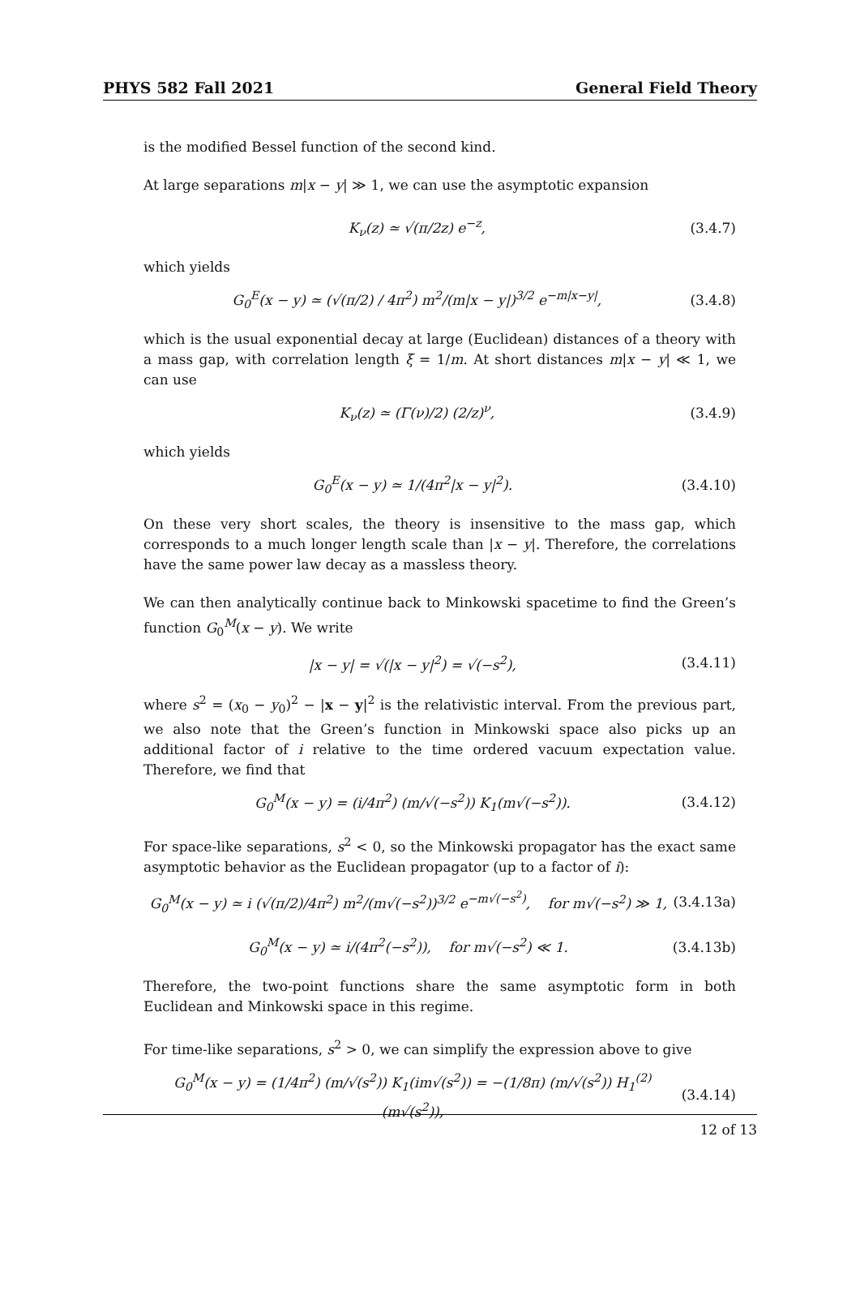PHYS 582 Fall 2021 General Field Theory
is the modified Bessel function of the second kind.
At large separations m|x − y| ≫ 1, we can use the asymptotic expansion
K<sub>ν</sub>(z) ≃ √(π/2z) e<sup>−z</sup>, (3.4.7)
which yields
G<sub>0</sub><sup>E</sup>(x − y) ≃ (√(π/2) / 4π<sup>2</sup>) m<sup>2</sup>/(m|x − y|)<sup>3/2</sup> e<sup>−m|x−y|</sup>, (3.4.8)
which is the usual exponential decay at large (Euclidean) distances of a theory with a mass gap, with correlation length ξ = 1/m. At short distances m|x − y| ≪ 1, we can use
K<sub>ν</sub>(z) ≃ (Γ(ν)/2) (2/z)<sup>ν</sup>, (3.4.9)
which yields
G<sub>0</sub><sup>E</sup>(x − y) ≃ 1/(4π<sup>2</sup>|x − y|<sup>2</sup>). (3.4.10)
On these very short scales, the theory is insensitive to the mass gap, which corresponds to a much longer length scale than |x − y|. Therefore, the correlations have the same power law decay as a massless theory.
We can then analytically continue back to Minkowski spacetime to find the Green’s function G<sub>0</sub><sup>M</sup>(x − y). We write
|x − y| = √(|x − y|<sup>2</sup>) = √(−s<sup>2</sup>), (3.4.11)
where s<sup>2</sup> = (x<sub>0</sub> − y<sub>0</sub>)<sup>2</sup> − |x − y|<sup>2</sup> is the relativistic interval. From the previous part, we also note that the Green’s function in Minkowski space also picks up an additional factor of i relative to the time ordered vacuum expectation value. Therefore, we find that
G<sub>0</sub><sup>M</sup>(x − y) = (i/4π<sup>2</sup>) (m/√(−s<sup>2</sup>)) K<sub>1</sub>(m√(−s<sup>2</sup>)). (3.4.12)
For space-like separations, s<sup>2</sup> < 0, so the Minkowski propagator has the exact same asymptotic behavior as the Euclidean propagator (up to a factor of i):
G<sub>0</sub><sup>M</sup>(x − y) ≃ i (√(π/2)/4π<sup>2</sup>) m<sup>2</sup>/(m√(−s<sup>2</sup>))<sup>3/2</sup> e<sup>−m√(−s<sup>2</sup>)</sup>, for m√(−s<sup>2</sup>) ≫ 1, (3.4.13a)
G<sub>0</sub><sup>M</sup>(x − y) ≃ i/(4π<sup>2</sup>(−s<sup>2</sup>)), for m√(−s<sup>2</sup>) ≪ 1. (3.4.13b)
Therefore, the two-point functions share the same asymptotic form in both Euclidean and Minkowski space in this regime.
For time-like separations, s<sup>2</sup> > 0, we can simplify the expression above to give
G<sub>0</sub><sup>M</sup>(x − y) = (1/4π<sup>2</sup>) (m/√(s<sup>2</sup>)) K<sub>1</sub>(im√(s<sup>2</sup>)) = −(1/8π) (m/√(s<sup>2</sup>)) H<sub>1</sub><sup>(2)</sup>(m√(s<sup>2</sup>)), (3.4.14)
12 of 13